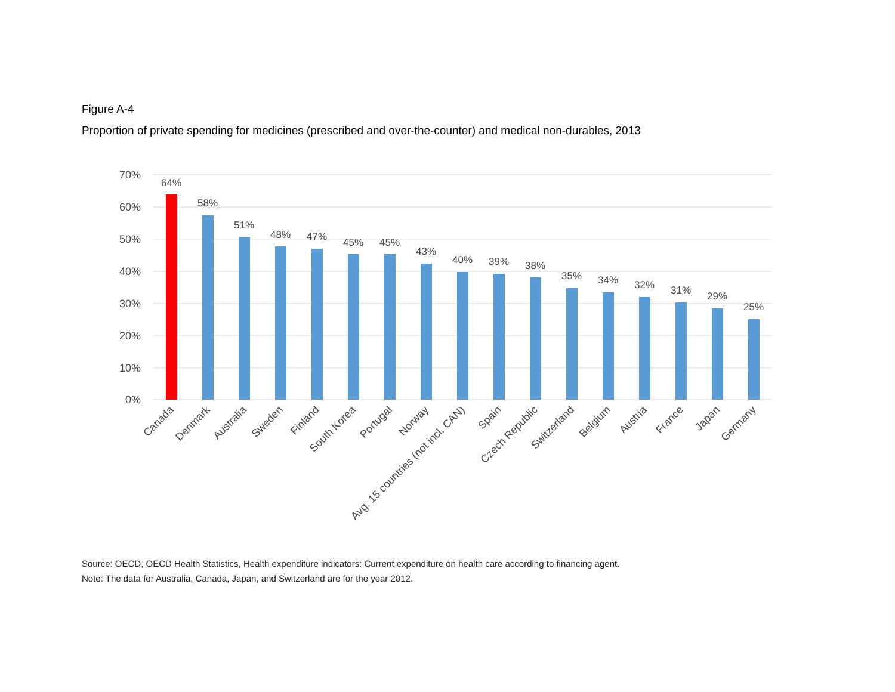Figure A-4
Proportion of private spending for medicines (prescribed and over-the-counter) and medical non-durables, 2013
70%
60%
50%
40%
30%
20%
10%
0%
64%
58%
51%
48%
47%
45%
45%
43%
40%
39%
38%
35%
34%
32%
31%
29%
25%
Canada
Denmark
Australia
Sweden
Finland
South Korea
Portugal
Norway
Avg. 15 countries (not incl. CAN)
Spain
Czech Republic
Switzerland
Belgium
Austria
France
Japan
Germany
Source: OECD, OECD Health Statistics, Health expenditure indicators: Current expenditure on health care according to financing agent.
Note: The data for Australia, Canada, Japan, and Switzerland are for the year 2012.